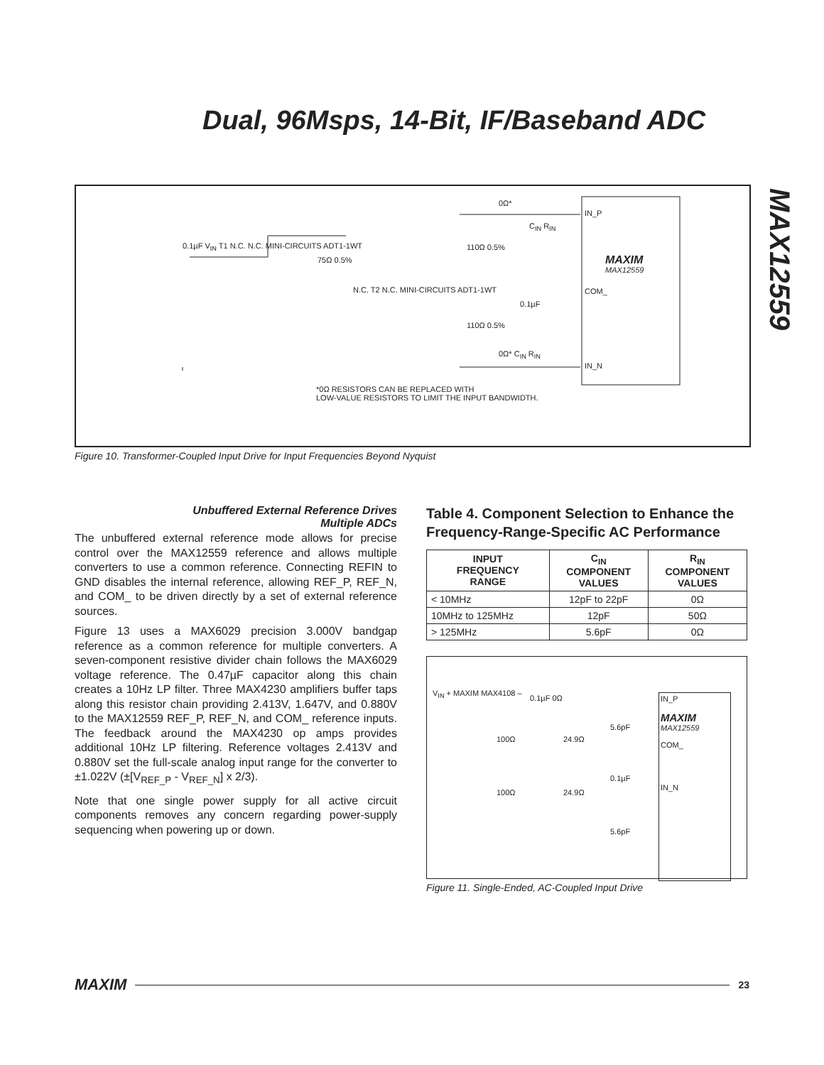Dual, 96Msps, 14-Bit, IF/Baseband ADC
MAX12559
IN_P
MAXIM
MAX12559
COM_
IN_N
0.1µF V<sub>IN</sub> T1 N.C. N.C. MINI-CIRCUITS ADT1-1WT
75Ω 0.5%
N.C. T2 N.C. MINI-CIRCUITS ADT1-1WT
110Ω 0.5%
0Ω*
C<sub>IN</sub> R<sub>IN</sub>
0.1µF
110Ω 0.5%
0Ω* C<sub>IN</sub> R<sub>IN</sub>
*0Ω RESISTORS CAN BE REPLACED WITH
LOW-VALUE RESISTORS TO LIMIT THE INPUT BANDWIDTH.
Figure 10. Transformer-Coupled Input Drive for Input Frequencies Beyond Nyquist
Unbuffered External Reference Drives
Multiple ADCs
The unbuffered external reference mode allows for precise control over the MAX12559 reference and allows multiple converters to use a common reference. Connecting REFIN to GND disables the internal reference, allowing REF_P, REF_N, and COM_ to be driven directly by a set of external reference sources.
Figure 13 uses a MAX6029 precision 3.000V bandgap reference as a common reference for multiple converters. A seven-component resistive divider chain follows the MAX6029 voltage reference. The 0.47µF capacitor along this chain creates a 10Hz LP filter. Three MAX4230 amplifiers buffer taps along this resistor chain providing 2.413V, 1.647V, and 0.880V to the MAX12559 REF_P, REF_N, and COM_ reference inputs. The feedback around the MAX4230 op amps provides additional 10Hz LP filtering. Reference voltages 2.413V and 0.880V set the full-scale analog input range for the converter to ±1.022V (±[V<sub>REF_P</sub> - V<sub>REF_N</sub>] x 2/3).
Note that one single power supply for all active circuit components removes any concern regarding power-supply sequencing when powering up or down.
Table 4. Component Selection to Enhance the Frequency-Range-Specific AC Performance
| INPUT FREQUENCY RANGE | C<sub>IN</sub> COMPONENT VALUES | R<sub>IN</sub> COMPONENT VALUES |
| --- | --- | --- |
| < 10MHz | 12pF to 22pF | 0Ω |
| 10MHz to 125MHz | 12pF | 50Ω |
| > 125MHz | 5.6pF | 0Ω |
V<sub>IN</sub> + MAXIM MAX4108 –
0.1µF 0Ω
100Ω 24.9Ω
5.6pF
0.1µF
100Ω 24.9Ω
5.6pF
IN_P
MAXIM
MAX12559
COM_
IN_N
Figure 11. Single-Ended, AC-Coupled Input Drive
MAXIM 23